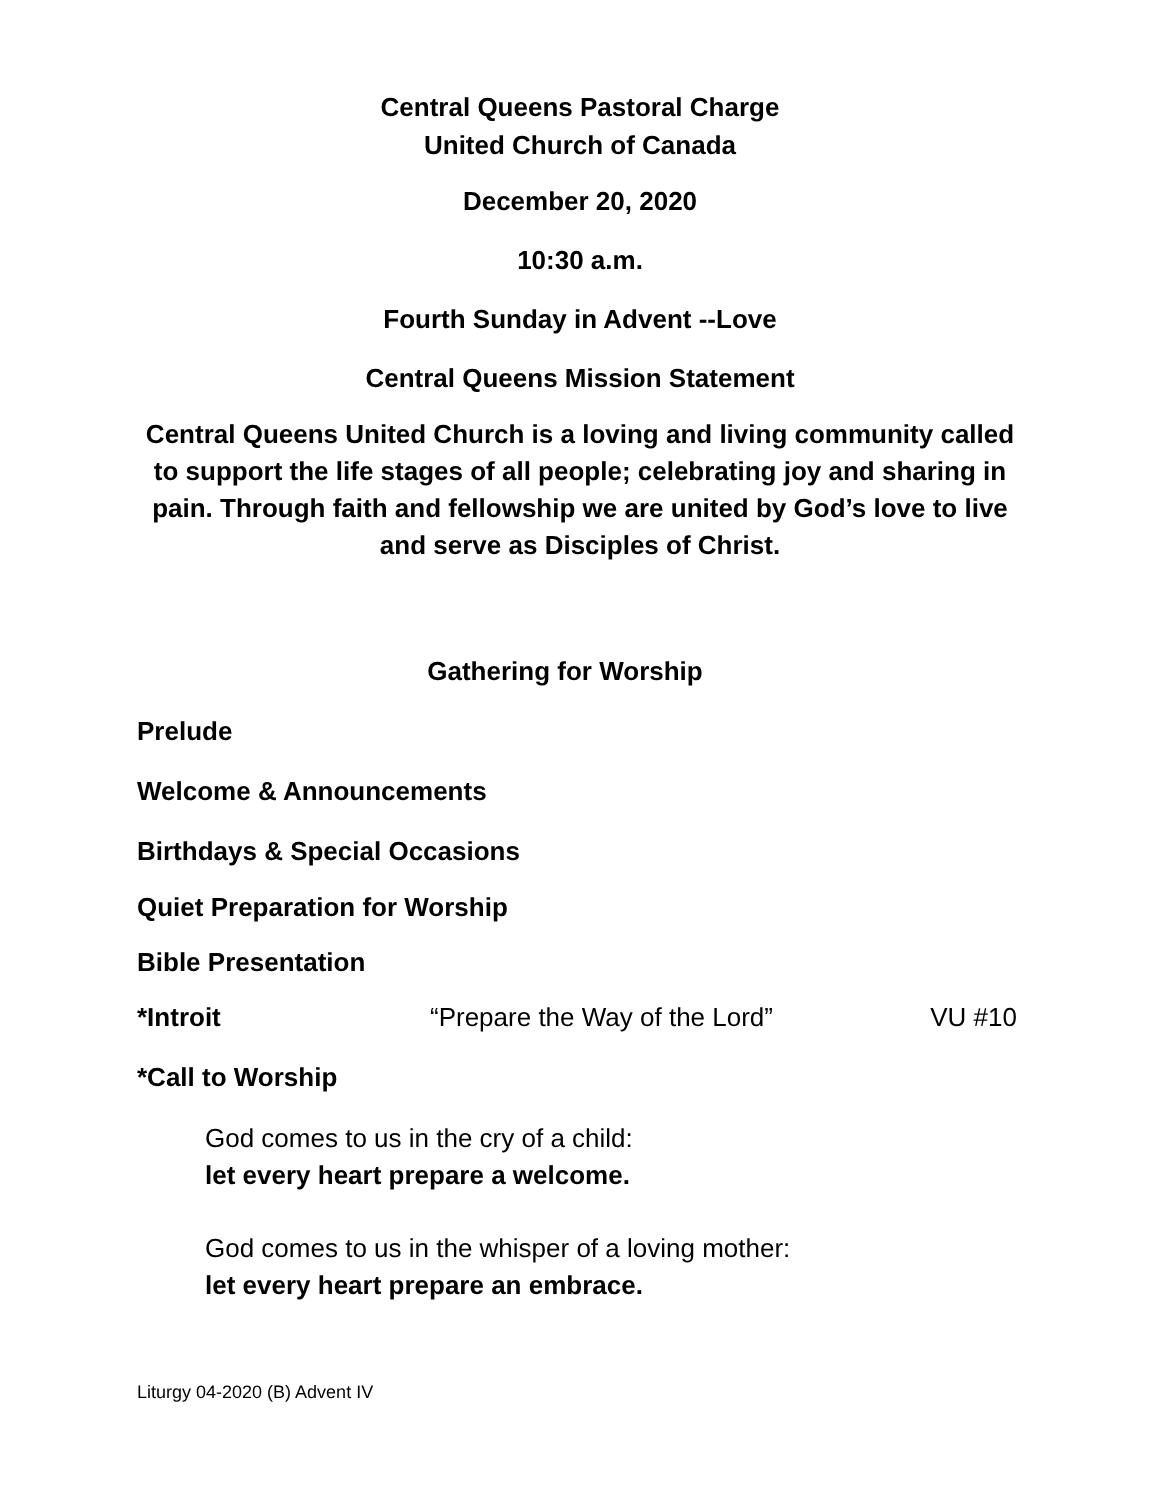Central Queens Pastoral Charge
United Church of Canada
December 20, 2020
10:30 a.m.
Fourth Sunday in Advent --Love
Central Queens Mission Statement
Central Queens United Church is a loving and living community called to support the life stages of all people; celebrating joy and sharing in pain. Through faith and fellowship we are united by God’s love to live and serve as Disciples of Christ.
Gathering for Worship
Prelude
Welcome & Announcements
Birthdays & Special Occasions
Quiet Preparation for Worship
Bible Presentation
*Introit “Prepare the Way of the Lord” VU #10
*Call to Worship
God comes to us in the cry of a child:
let every heart prepare a welcome.
God comes to us in the whisper of a loving mother:
let every heart prepare an embrace.
Liturgy 04-2020 (B) Advent IV